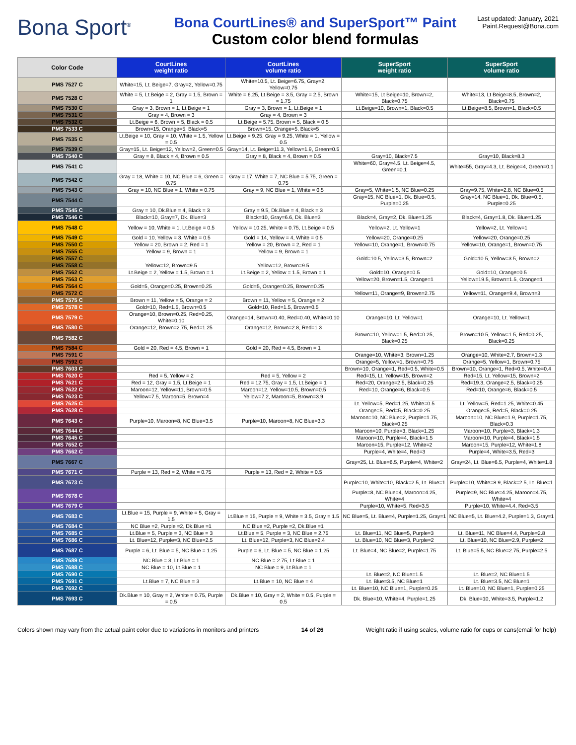Bona Sport<sup>®</sup>
Bona CourtLines® and SuperSport™ Paint
Custom color blend formulas
Last updated: January, 2021
Paint.Request@Bona.com
| Color Code | CourtLines weight ratio | CourtLines volume ratio | SuperSport weight ratio | SuperSport volume ratio |
| --- | --- | --- | --- | --- |
| PMS 7527 C | White=15, Lt. Beige=7, Gray=2, Yellow=0.75 | White=10.5, Lt. Beige=6.75, Gray=2, Yellow=0.75 | | |
| PMS 7528 C | White = 5, Lt.Beige = 2, Gray = 1.5, Brown = 1 | White = 6.25, Lt.Beige = 3.5, Gray = 2.5, Brown = 1.75 | White=15, Lt Beige=10, Brown=2, Black=0.75 | White=13, Lt Beige=8.5, Brown=2, Black=0.75 |
| PMS 7530 C | Gray = 3, Brown = 1, Lt.Beige = 1 | Gray = 3, Brown = 1, Lt.Beige = 1 | Lt.Beige=10, Brown=1, Black=0.5 | Lt.Beige=8.5, Brown=1, Black=0.5 |
| PMS 7531 C | Gray = 4, Brown = 3 | Gray = 4, Brown = 3 | | |
| PMS 7532 C | Lt.Beige = 6, Brown = 5, Black = 0.5 | Lt.Beige = 5.75, Brown = 5, Black = 0.5 | | |
| PMS 7533 C | Brown=15, Orange=5, Black=5 | Brown=15, Orange=5, Black=5 | | |
| PMS 7535 C | Lt.Beige = 10, Gray = 10, White = 1.5, Yellow = 0.5 | Lt.Beige = 9.25, Gray = 9.25, White = 1, Yellow = 0.5 | | |
| PMS 7539 C | Gray=15, Lt. Beige=12, Yellow=2, Green=0.5 | Gray=14, Lt. Beige=11.3, Yellow=1.9, Green=0.5 | | |
| PMS 7540 C | Gray = 8, Black = 4, Brown = 0.5 | Gray = 8, Black = 4, Brown = 0.5 | Gray=10, Black=7.5 | Gray=10, Black=8.3 |
| PMS 7541 C | | | White=60, Gray=4.5, Lt. Beige=4.5, Green=0.1 | White=55, Gray=4.3, Lt. Beige=4, Green=0.1 |
| PMS 7542 C | Gray = 18, White = 10, NC Blue = 6, Green = 0.75 | Gray = 17, White = 7, NC Blue = 5.75, Green = 0.75 | | |
| PMS 7543 C | Gray = 10, NC Blue = 1, White = 0.75 | Gray = 9, NC Blue = 1, White = 0.5 | Gray=5, White=1.5, NC Blue=0.25 | Gray=9.75, White=2.8, NC Blue=0.5 |
| PMS 7544 C | | | Gray=15, NC Blue=1, Dk. Blue=0.5, Purple=0.25 | Gray=14, NC Blue=1, Dk. Blue=0.5, Purple=0.25 |
| PMS 7545 C | Gray = 10, Dk.Blue = 4, Black = 3 | Gray = 9.5, Dk.Blue = 4, Black = 3 | | |
| PMS 7546 C | Black=10, Gray=7, Dk. Blue=3 | Black=10, Gray=6.6, Dk. Blue=3 | Black=4, Gray=2, Dk. Blue=1.25 | Black=4, Gray=1.8, Dk. Blue=1.25 |
| PMS 7548 C | Yellow = 10, White = 1, Lt.Beige = 0.5 | Yellow = 10.25, White = 0.75, Lt.Beige = 0.5 | Yellow=2, Lt. Yellow=1 | Yellow=2, Lt. Yellow=1 |
| PMS 7549 C | Gold = 10, Yellow = 3, White = 0.5 | Gold = 14, Yellow = 4, White = 0.5 | Yellow=20, Orange=0.25 | Yellow=20, Orange=0.25 |
| PMS 7550 C | Yellow = 20, Brown = 2, Red = 1 | Yellow = 20, Brown = 2, Red = 1 | Yellow=10, Orange=1, Brown=0.75 | Yellow=10, Orange=1, Brown=0.75 |
| PMS 7555 C | Yellow = 9, Brown = 1 | Yellow = 9, Brown = 1 | | |
| PMS 7557 C | | | Gold=10.5, Yellow=3.5, Brown=2 | Gold=10.5, Yellow=3.5, Brown=2 |
| PMS 7558 C | Yellow=12, Brown=9.5 | Yellow=12, Brown=9.5 | | |
| PMS 7562 C | Lt.Beige = 2, Yellow = 1.5, Brown = 1 | Lt.Beige = 2, Yellow = 1.5, Brown = 1 | Gold=10, Orange=0.5 | Gold=10, Orange=0.5 |
| PMS 7563 C | | | Yellow=20, Brown=1.5, Orange=1 | Yellow=19.5, Brown=1.5, Orange=1 |
| PMS 7564 C | Gold=5, Orange=0.25, Brown=0.25 | Gold=5, Orange=0.25, Brown=0.25 | | |
| PMS 7572 C | | | Yellow=11, Orange=9, Brown=2.75 | Yellow=11, Orange=9.4, Brown=3 |
| PMS 7575 C | Brown = 11, Yellow = 5, Orange = 2 | Brown = 11, Yellow = 5, Orange = 2 | | |
| PMS 7578 C | Gold=10, Red=1.5, Brown=0.5 | Gold=10, Red=1.5, Brown=0.5 | | |
| PMS 7579 C | Orange=10, Brown=0.25, Red=0.25, White=0.10 | Orange=14, Brown=0.40, Red=0.40, White=0.10 | Orange=10, Lt. Yellow=1 | Orange=10, Lt. Yellow=1 |
| PMS 7580 C | Orange=12, Brown=2.75, Red=1.25 | Orange=12, Brown=2.8, Red=1.3 | | |
| PMS 7582 C | | | Brown=10, Yellow=1.5, Red=0.25, Black=0.25 | Brown=10.5, Yellow=1.5, Red=0.25, Black=0.25 |
| PMS 7584 C | Gold = 20, Red = 4.5, Brown = 1 | Gold = 20, Red = 4.5, Brown = 1 | | |
| PMS 7591 C | | | Orange=10, White=3, Brown=1.25 | Orange=10, White=2.7, Brown=1.3 |
| PMS 7592 C | | | Orange=5, Yellow=1, Brown=0.75 | Orange=5, Yellow=1, Brown=0.75 |
| PMS 7603 C | | | Brown=10, Orange=1, Red=0.5, White=0.5 | Brown=10, Orange=1, Red=0.5, White=0.4 |
| PMS 7620 C | Red = 5, Yellow = 2 | Red = 5, Yellow = 2 | Red=15, Lt. Yellow=15, Brown=2 | Red=15, Lt. Yellow=15, Brown=2 |
| PMS 7621 C | Red = 12, Gray = 1.5, Lt.Beige = 1 | Red = 12.75, Gray = 1.5, Lt.Beige = 1 | Red=20, Orange=2.5, Black=0.25 | Red=19.3, Orange=2.5, Black=0.25 |
| PMS 7622 C | Maroon=12, Yellow=11, Brown=0.5 | Maroon=12, Yellow=10.5, Brown=0.5 | Red=10, Orange=6, Black=0.5 | Red=10, Orange=6, Black=0.5 |
| PMS 7623 C | Yellow=7.5, Maroon=5, Brown=4 | Yellow=7.2, Maroon=5, Brown=3.9 | | |
| PMS 7625 C | | | Lt. Yellow=5, Red=1.25, White=0.5 | Lt. Yellow=5, Red=1.25, White=0.45 |
| PMS 7628 C | | | Orange=5, Red=5, Black=0.25 | Orange=5, Red=5, Black=0.25 |
| PMS 7643 C | Purple=10, Maroon=8, NC Blue=3.5 | Purple=10, Maroon=8, NC Blue=3.3 | Maroon=10, NC Blue=2, Purple=1.75, Black=0.25 | Maroon=10, NC Blue=1.9, Purple=1.75, Black=0.3 |
| PMS 7644 C | | | Maroon=10, Purple=3, Black=1.25 | Maroon=10, Purple=3, Black=1.3 |
| PMS 7645 C | | | Maroon=10, Purple=4, Black=1.5 | Maroon=10, Purple=4, Black=1.5 |
| PMS 7652 C | | | Maroon=15, Purple=12, White=2 | Maroon=15, Purple=12, White=1.8 |
| PMS 7662 C | | | Purple=4, White=4, Red=3 | Purple=4, White=3.5, Red=3 |
| PMS 7667 C | | | Gray=25, Lt. Blue=6.5, Purple=4, White=2 | Gray=24, Lt. Blue=6.5, Purple=4, White=1.8 |
| PMS 7671 C | Purple = 13, Red = 2, White = 0.75 | Purple = 13, Red = 2, White = 0.5 | | |
| PMS 7673 C | | | Purple=10, White=10, Black=2.5, Lt. Blue=1 | Purple=10, White=8.9, Black=2.5, Lt. Blue=1 |
| PMS 7678 C | | | Purple=8, NC Blue=4, Maroon=4.25, White=4 | Purple=9, NC Blue=4.25, Maroon=4.75, White=4 |
| PMS 7679 C | | | Purple=10, White=5, Red=3.5 | Purple=10, White=4.4, Red=3.5 |
| PMS 7683 C | Lt.Blue = 15, Purple = 9, White = 5, Gray = 1.5 | Lt.Blue = 15, Purple = 9, White = 3.5, Gray = 1.5 | NC Blue=5, Lt. Blue=4, Purple=1.25, Gray=1 | NC Blue=5, Lt. Blue=4.2, Purple=1.3, Gray=1 |
| PMS 7684 C | NC Blue =2, Purple =2, Dk.Blue =1 | NC Blue =2, Purple =2, Dk.Blue =1 | | |
| PMS 7685 C | Lt.Blue = 5, Purple = 3, NC Blue = 3 | Lt.Blue = 5, Purple = 3, NC Blue = 2.75 | Lt. Blue=11, NC Blue=5, Purple=3 | Lt. Blue=11, NC Blue=4.4, Purple=2.8 |
| PMS 7686 C | Lt. Blue=12, Purple=3, NC Blue=2.5 | Lt. Blue=12, Purple=3, NC Blue=2.4 | Lt. Blue=10, NC Blue=3, Purple=2 | Lt. Blue=10, NC Blue=2.9, Purple=2 |
| PMS 7687 C | Purple = 6, Lt. Blue = 5, NC Blue = 1.25 | Purple = 6, Lt. Blue = 5, NC Blue = 1.25 | Lt. Blue=4, NC Blue=2, Purple=1.75 | Lt. Blue=5.5, NC Blue=2.75, Purple=2.5 |
| PMS 7689 C | NC Blue = 3, Lt.Blue = 1 | NC Blue = 2.75, Lt.Blue = 1 | | |
| PMS 7688 C | NC Blue = 10, Lt.Blue = 1 | NC Blue = 9, Lt.Blue = 1 | | |
| PMS 7690 C | | | Lt. Blue=2, NC Blue=1.5 | Lt. Blue=2, NC Blue=1.5 |
| PMS 7691 C | Lt.Blue = 7, NC Blue = 3 | Lt.Blue = 10, NC Blue = 4 | Lt. Blue=3.5, NC Blue=1 | Lt. Blue=3.5, NC Blue=1 |
| PMS 7692 C | | | Lt. Blue=10, NC Blue=1, Purple=0.25 | Lt. Blue=10, NC Blue=1, Purple=0.25 |
| PMS 7693 C | Dk.Blue = 10, Gray = 2, White = 0.75, Purple = 0.5 | Dk.Blue = 10, Gray = 2, White = 0.5, Purple = 0.5 | Dk. Blue=10, White=4, Purple=1.25 | Dk. Blue=10, White=3.5, Purple=1.2 |
Colors shown may vary from the actual paint color due to variations in monitors and printers 14 of 26 Weight ratio if using scales, volume ratio for cups or cans(email for help)